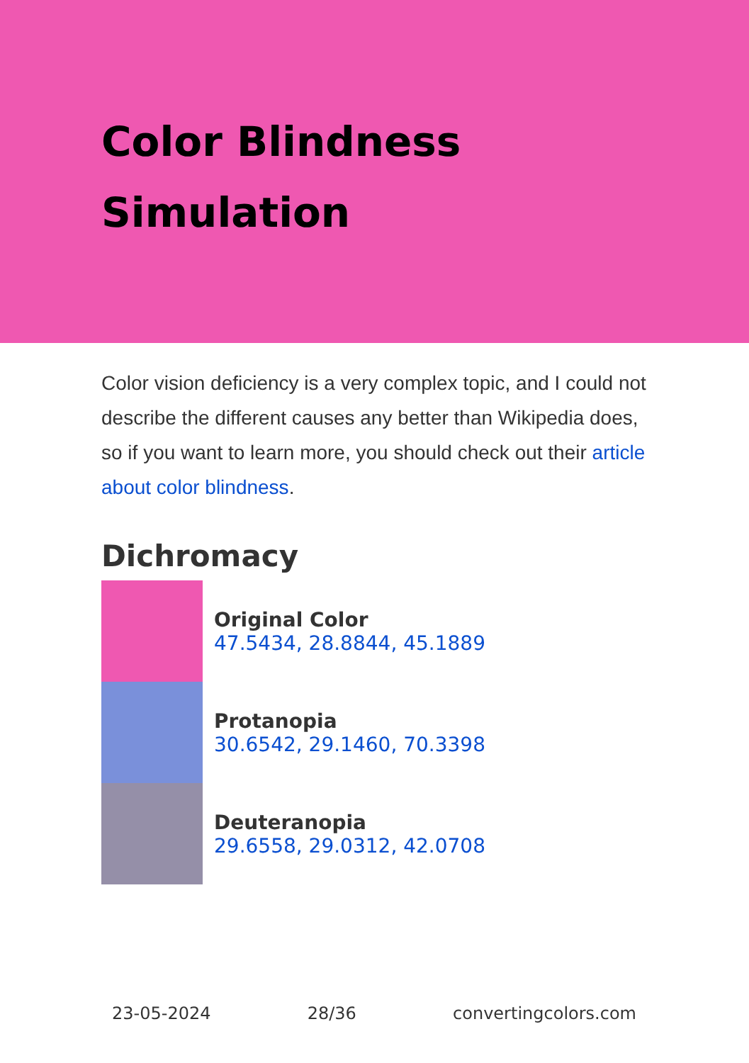Color Blindness
Simulation
Color vision deficiency is a very complex topic, and I could not describe the different causes any better than Wikipedia does, so if you want to learn more, you should check out their article about color blindness.
Dichromacy
Original Color
47.5434, 28.8844, 45.1889
Protanopia
30.6542, 29.1460, 70.3398
Deuteranopia
29.6558, 29.0312, 42.0708
23-05-2024 28/36 convertingcolors.com